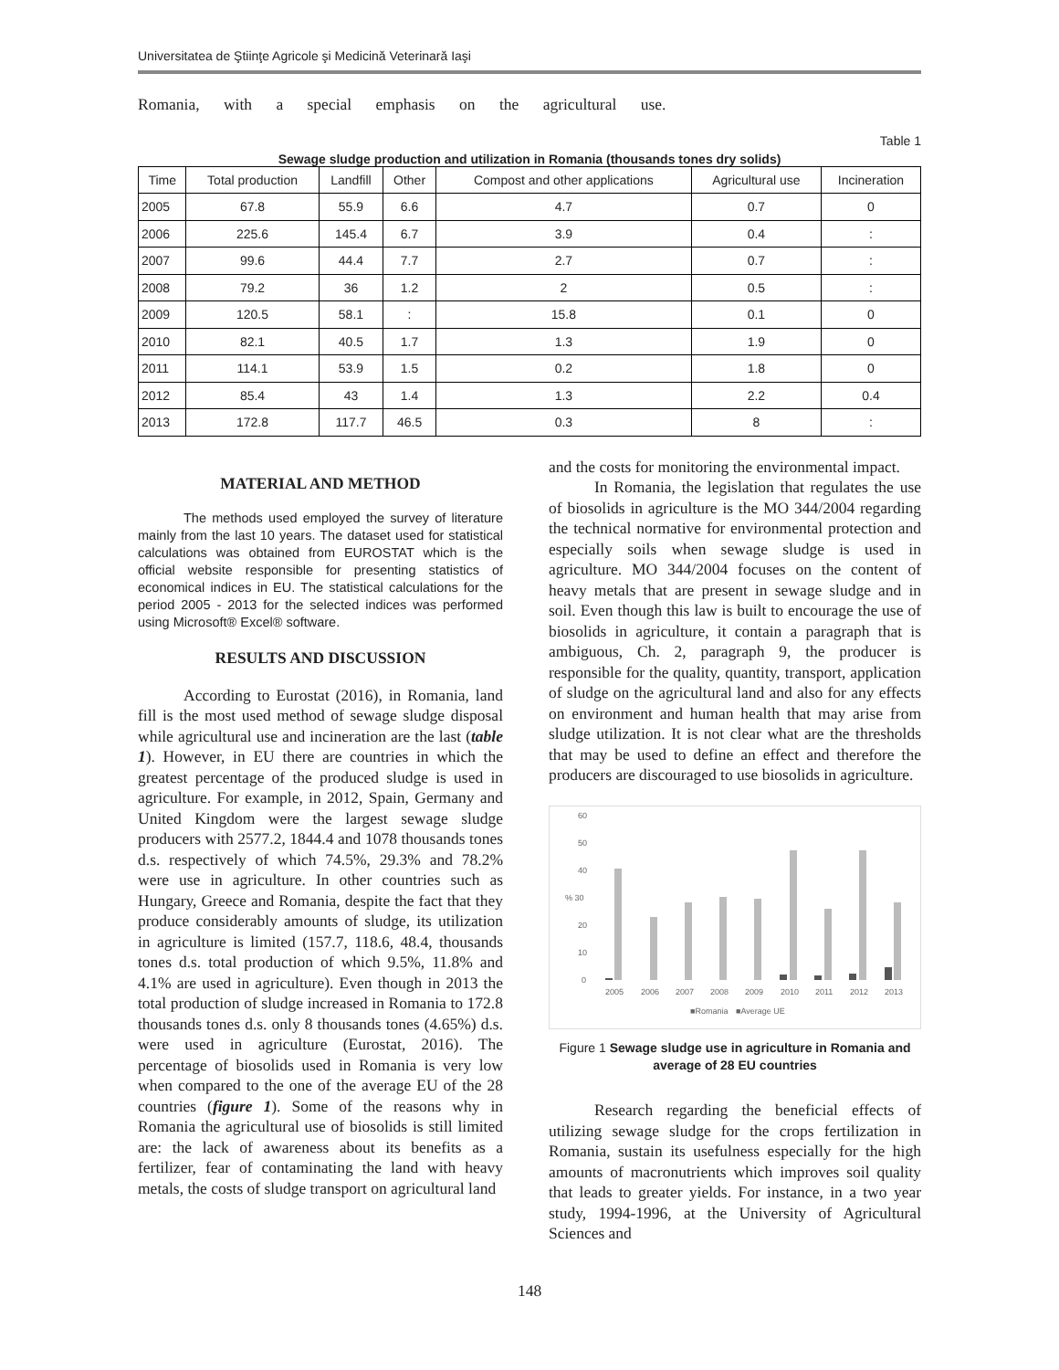Universitatea de Ştiinţe Agricole şi Medicină Veterinară Iaşi
Romania, with a special emphasis on the agricultural use.
Table 1
Sewage sludge production and utilization in Romania (thousands tones dry solids)
| Time | Total production | Landfill | Other | Compost and other applications | Agricultural use | Incineration |
| --- | --- | --- | --- | --- | --- | --- |
| 2005 | 67.8 | 55.9 | 6.6 | 4.7 | 0.7 | 0 |
| 2006 | 225.6 | 145.4 | 6.7 | 3.9 | 0.4 | : |
| 2007 | 99.6 | 44.4 | 7.7 | 2.7 | 0.7 | : |
| 2008 | 79.2 | 36 | 1.2 | 2 | 0.5 | : |
| 2009 | 120.5 | 58.1 | : | 15.8 | 0.1 | 0 |
| 2010 | 82.1 | 40.5 | 1.7 | 1.3 | 1.9 | 0 |
| 2011 | 114.1 | 53.9 | 1.5 | 0.2 | 1.8 | 0 |
| 2012 | 85.4 | 43 | 1.4 | 1.3 | 2.2 | 0.4 |
| 2013 | 172.8 | 117.7 | 46.5 | 0.3 | 8 | : |
MATERIAL AND METHOD
The methods used employed the survey of literature mainly from the last 10 years. The dataset used for statistical calculations was obtained from EUROSTAT which is the official website responsible for presenting statistics of economical indices in EU. The statistical calculations for the period 2005 - 2013 for the selected indices was performed using Microsoft® Excel® software.
RESULTS AND DISCUSSION
According to Eurostat (2016), in Romania, land fill is the most used method of sewage sludge disposal while agricultural use and incineration are the last (table 1). However, in EU there are countries in which the greatest percentage of the produced sludge is used in agriculture. For example, in 2012, Spain, Germany and United Kingdom were the largest sewage sludge producers with 2577.2, 1844.4 and 1078 thousands tones d.s. respectively of which 74.5%, 29.3% and 78.2% were use in agriculture. In other countries such as Hungary, Greece and Romania, despite the fact that they produce considerably amounts of sludge, its utilization in agriculture is limited (157.7, 118.6, 48.4, thousands tones d.s. total production of which 9.5%, 11.8% and 4.1% are used in agriculture). Even though in 2013 the total production of sludge increased in Romania to 172.8 thousands tones d.s. only 8 thousands tones (4.65%) d.s. were used in agriculture (Eurostat, 2016). The percentage of biosolids used in Romania is very low when compared to the one of the average EU of the 28 countries (figure 1). Some of the reasons why in Romania the agricultural use of biosolids is still limited are: the lack of awareness about its benefits as a fertilizer, fear of contaminating the land with heavy metals, the costs of sludge transport on agricultural land
and the costs for monitoring the environmental impact.
In Romania, the legislation that regulates the use of biosolids in agriculture is the MO 344/2004 regarding the technical normative for environmental protection and especially soils when sewage sludge is used in agriculture. MO 344/2004 focuses on the content of heavy metals that are present in sewage sludge and in soil. Even though this law is built to encourage the use of biosolids in agriculture, it contain a paragraph that is ambiguous, Ch. 2, paragraph 9, the producer is responsible for the quality, quantity, transport, application of sludge on the agricultural land and also for any effects on environment and human health that may arise from sludge utilization. It is not clear what are the thresholds that may be used to define an effect and therefore the producers are discouraged to use biosolids in agriculture.
60
50
40
% 30
20
10
0
2005
2006
2007
2008
2009
2010
2011
2012
2013
■Romania
■Average UE
Figure 1 Sewage sludge use in agriculture in Romania and average of 28 EU countries
Research regarding the beneficial effects of utilizing sewage sludge for the crops fertilization in Romania, sustain its usefulness especially for the high amounts of macronutrients which improves soil quality that leads to greater yields. For instance, in a two year study, 1994-1996, at the University of Agricultural Sciences and
148